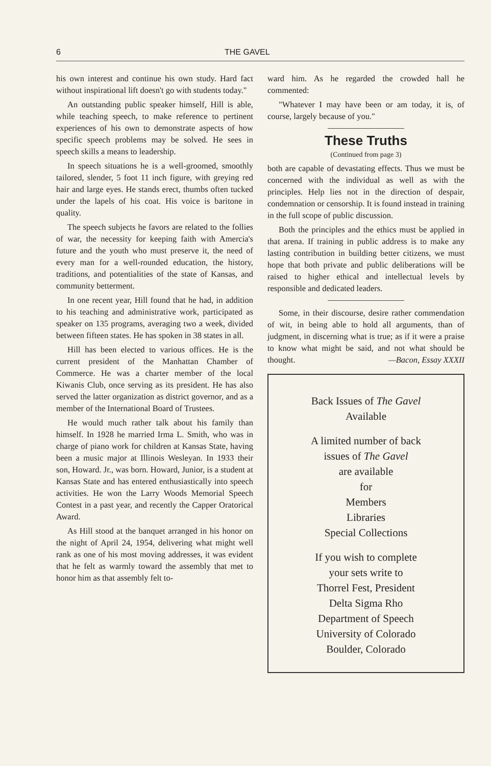6 THE GAVEL
his own interest and continue his own study. Hard fact without inspirational lift doesn't go with students today."
An outstanding public speaker himself, Hill is able, while teaching speech, to make reference to pertinent experiences of his own to demonstrate aspects of how specific speech problems may be solved. He sees in speech skills a means to leadership.
In speech situations he is a well-groomed, smoothly tailored, slender, 5 foot 11 inch figure, with greying red hair and large eyes. He stands erect, thumbs often tucked under the lapels of his coat. His voice is baritone in quality.
The speech subjects he favors are related to the follies of war, the necessity for keeping faith with Amercia's future and the youth who must preserve it, the need of every man for a well-rounded education, the history, traditions, and potentialities of the state of Kansas, and community betterment.
In one recent year, Hill found that he had, in addition to his teaching and administrative work, participated as speaker on 135 programs, averaging two a week, divided between fifteen states. He has spoken in 38 states in all.
Hill has been elected to various offices. He is the current president of the Manhattan Chamber of Commerce. He was a charter member of the local Kiwanis Club, once serving as its president. He has also served the latter organization as district governor, and as a member of the International Board of Trustees.
He would much rather talk about his family than himself. In 1928 he married Irma L. Smith, who was in charge of piano work for children at Kansas State, having been a music major at Illinois Wesleyan. In 1933 their son, Howard. Jr., was born. Howard, Junior, is a student at Kansas State and has entered enthusiastically into speech activities. He won the Larry Woods Memorial Speech Contest in a past year, and recently the Capper Oratorical Award.
As Hill stood at the banquet arranged in his honor on the night of April 24, 1954, delivering what might well rank as one of his most moving addresses, it was evident that he felt as warmly toward the assembly that met to honor him as that assembly felt to-
ward him. As he regarded the crowded hall he commented:
"Whatever I may have been or am today, it is, of course, largely because of you."
These Truths
(Continued from page 3)
both are capable of devastating effects. Thus we must be concerned with the individual as well as with the principles. Help lies not in the direction of despair, condemnation or censorship. It is found instead in training in the full scope of public discussion.
Both the principles and the ethics must be applied in that arena. If training in public address is to make any lasting contribution in building better citizens, we must hope that both private and public deliberations will be raised to higher ethical and intellectual levels by responsible and dedicated leaders.
Some, in their discourse, desire rather commendation of wit, in being able to hold all arguments, than of judgment, in discerning what is true; as if it were a praise to know what might be said, and not what should be thought. —Bacon, Essay XXXII
Back Issues of The Gavel
Available
A limited number of back
issues of The Gavel
are available
for
Members
Libraries
Special Collections
If you wish to complete
your sets write to
Thorrel Fest, President
Delta Sigma Rho
Department of Speech
University of Colorado
Boulder, Colorado